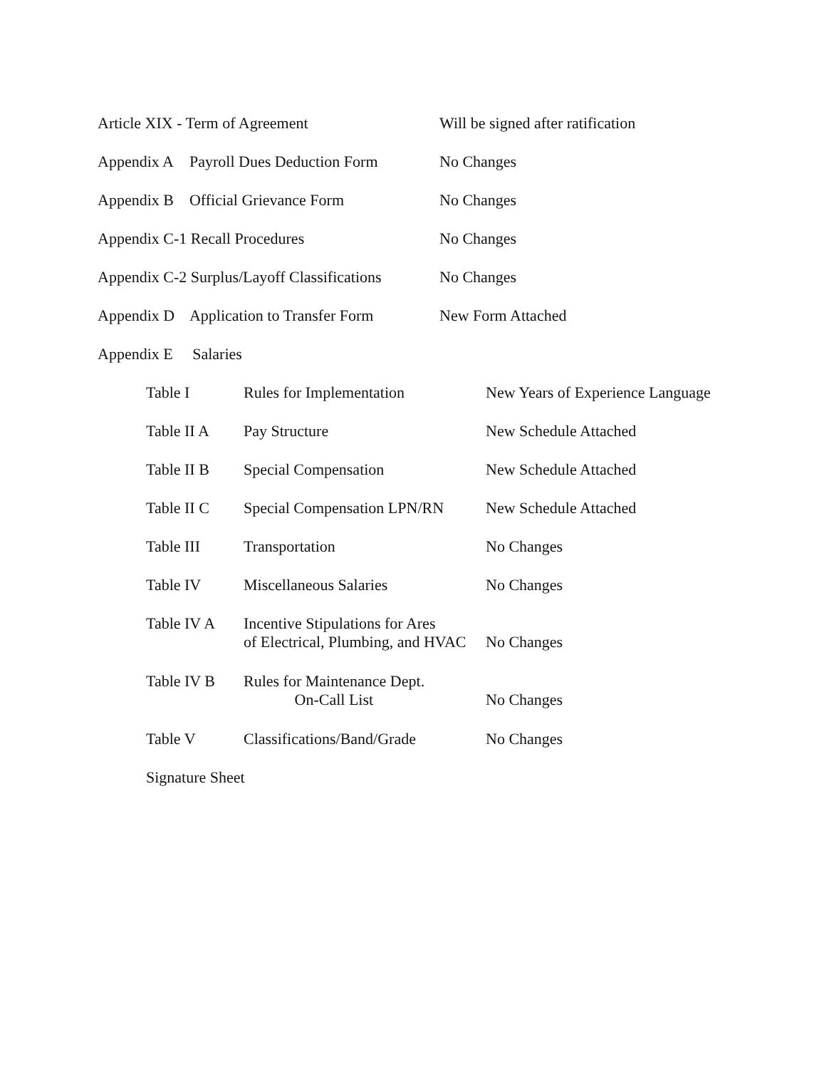Article XIX - Term of Agreement Will be signed after ratification
Appendix A Payroll Dues Deduction Form
No Changes
Appendix B Official Grievance Form
No Changes
Appendix C-1 Recall Procedures No Changes
Appendix C-2 Surplus/Layoff Classifications
No Changes
Appendix D Application to Transfer Form
New Form Attached
Appendix E Salaries
Table I Rules for Implementation New Years of Experience Language
Table II A Pay Structure New Schedule Attached
Table II B Special Compensation New Schedule Attached
Table II C Special Compensation LPN/RN
New Schedule Attached
Table III Transportation No Changes
Table IV Miscellaneous Salaries No Changes
Table IV A Incentive Stipulations for Ares
of Electrical, Plumbing, and HVAC
No Changes
Table IV B Rules for Maintenance Dept.
On-Call List
No Changes
Table V Classifications/Band/Grade
No Changes
Signature Sheet